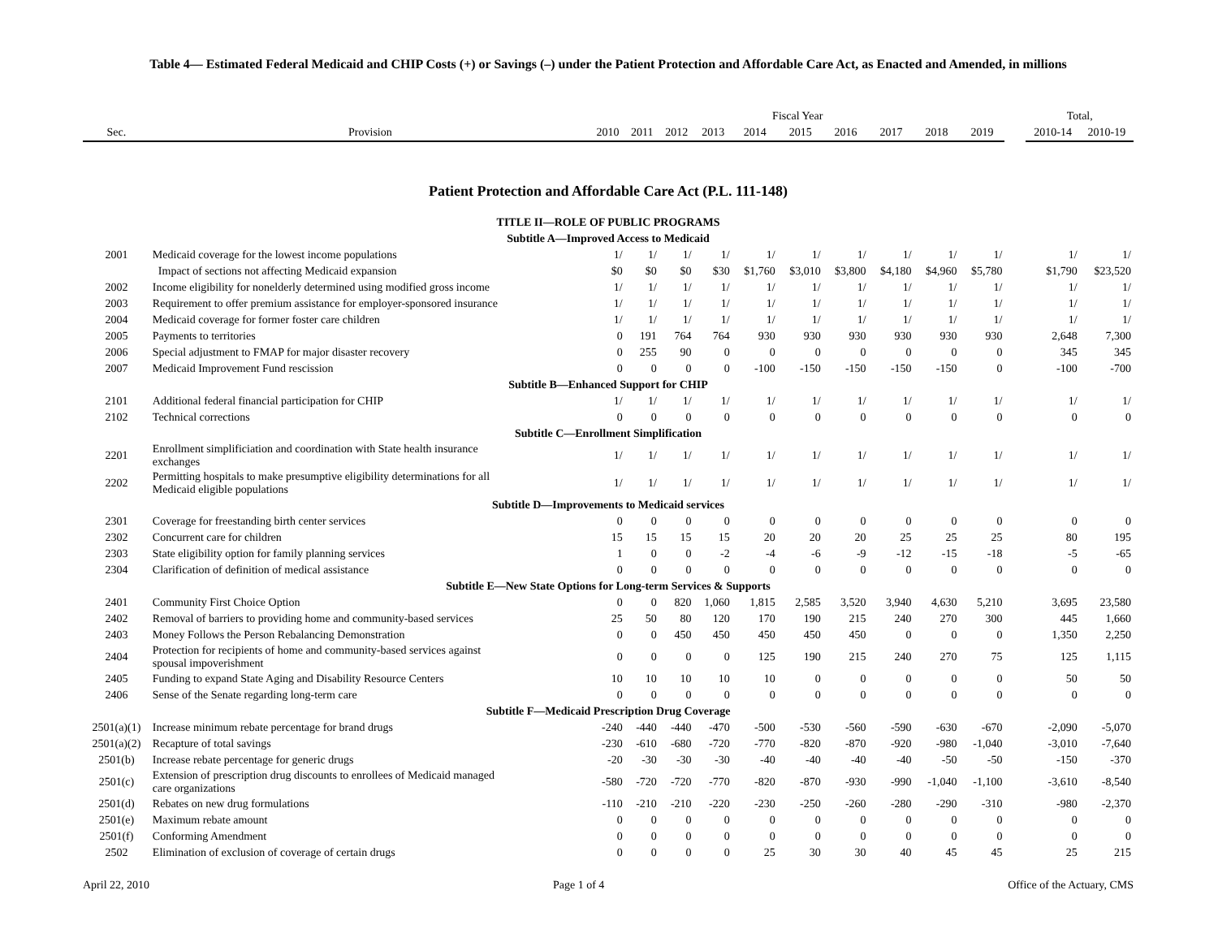Table 4— Estimated Federal Medicaid and CHIP Costs (+) or Savings (–) under the Patient Protection and Affordable Care Act, as Enacted and Amended, in millions
| | | Fiscal Year | | | | | | | | | | | Total, | |
| --- | --- | --- | --- | --- | --- | --- | --- | --- | --- | --- | --- | --- | --- | --- |
| Sec. | Provision | 2010 | 2011 | 2012 | 2013 | 2014 | 2015 | 2016 | 2017 | 2018 | 2019 | | 2010-14 | 2010-19 |
| Patient Protection and Affordable Care Act (P.L. 111-148) | | | | | | | | | | | | | | |
| TITLE II—ROLE OF PUBLIC PROGRAMS | | | | | | | | | | | | | | |
| Subtitle A—Improved Access to Medicaid | | | | | | | | | | | | | | |
| 2001 | Medicaid coverage for the lowest income populations | 1/ | 1/ | 1/ | 1/ | 1/ | 1/ | 1/ | 1/ | 1/ | 1/ | | 1/ | 1/ |
| | Impact of sections not affecting Medicaid expansion | $0 | $0 | $0 | $30 | $1,760 | $3,010 | $3,800 | $4,180 | $4,960 | $5,780 | | $1,790 | $23,520 |
| 2002 | Income eligibility for nonelderly determined using modified gross income | 1/ | 1/ | 1/ | 1/ | 1/ | 1/ | 1/ | 1/ | 1/ | 1/ | | 1/ | 1/ |
| 2003 | Requirement to offer premium assistance for employer-sponsored insurance | 1/ | 1/ | 1/ | 1/ | 1/ | 1/ | 1/ | 1/ | 1/ | 1/ | | 1/ | 1/ |
| 2004 | Medicaid coverage for former foster care children | 1/ | 1/ | 1/ | 1/ | 1/ | 1/ | 1/ | 1/ | 1/ | 1/ | | 1/ | 1/ |
| 2005 | Payments to territories | 0 | 191 | 764 | 764 | 930 | 930 | 930 | 930 | 930 | 930 | | 2,648 | 7,300 |
| 2006 | Special adjustment to FMAP for major disaster recovery | 0 | 255 | 90 | 0 | 0 | 0 | 0 | 0 | 0 | 0 | | 345 | 345 |
| 2007 | Medicaid Improvement Fund rescission | 0 | 0 | 0 | 0 | -100 | -150 | -150 | -150 | -150 | 0 | | -100 | -700 |
| Subtitle B—Enhanced Support for CHIP | | | | | | | | | | | | | | |
| 2101 | Additional federal financial participation for CHIP | 1/ | 1/ | 1/ | 1/ | 1/ | 1/ | 1/ | 1/ | 1/ | 1/ | | 1/ | 1/ |
| 2102 | Technical corrections | 0 | 0 | 0 | 0 | 0 | 0 | 0 | 0 | 0 | 0 | | 0 | 0 |
| Subtitle C—Enrollment Simplification | | | | | | | | | | | | | | |
| 2201 | Enrollment simplificiation and coordination with State health insurance exchanges | 1/ | 1/ | 1/ | 1/ | 1/ | 1/ | 1/ | 1/ | 1/ | 1/ | | 1/ | 1/ |
| 2202 | Permitting hospitals to make presumptive eligibility determinations for all Medicaid eligible populations | 1/ | 1/ | 1/ | 1/ | 1/ | 1/ | 1/ | 1/ | 1/ | 1/ | | 1/ | 1/ |
| Subtitle D—Improvements to Medicaid services | | | | | | | | | | | | | | |
| 2301 | Coverage for freestanding birth center services | 0 | 0 | 0 | 0 | 0 | 0 | 0 | 0 | 0 | 0 | | 0 | 0 |
| 2302 | Concurrent care for children | 15 | 15 | 15 | 15 | 20 | 20 | 20 | 25 | 25 | 25 | | 80 | 195 |
| 2303 | State eligibility option for family planning services | 1 | 0 | 0 | -2 | -4 | -6 | -9 | -12 | -15 | -18 | | -5 | -65 |
| 2304 | Clarification of definition of medical assistance | 0 | 0 | 0 | 0 | 0 | 0 | 0 | 0 | 0 | 0 | | 0 | 0 |
| Subtitle E—New State Options for Long-term Services & Supports | | | | | | | | | | | | | | |
| 2401 | Community First Choice Option | 0 | 0 | 820 | 1,060 | 1,815 | 2,585 | 3,520 | 3,940 | 4,630 | 5,210 | | 3,695 | 23,580 |
| 2402 | Removal of barriers to providing home and community-based services | 25 | 50 | 80 | 120 | 170 | 190 | 215 | 240 | 270 | 300 | | 445 | 1,660 |
| 2403 | Money Follows the Person Rebalancing Demonstration | 0 | 0 | 450 | 450 | 450 | 450 | 450 | 0 | 0 | 0 | | 1,350 | 2,250 |
| 2404 | Protection for recipients of home and community-based services against spousal impoverishment | 0 | 0 | 0 | 0 | 125 | 190 | 215 | 240 | 270 | 75 | | 125 | 1,115 |
| 2405 | Funding to expand State Aging and Disability Resource Centers | 10 | 10 | 10 | 10 | 10 | 0 | 0 | 0 | 0 | 0 | | 50 | 50 |
| 2406 | Sense of the Senate regarding long-term care | 0 | 0 | 0 | 0 | 0 | 0 | 0 | 0 | 0 | 0 | | 0 | 0 |
| Subtitle F—Medicaid Prescription Drug Coverage | | | | | | | | | | | | | | |
| 2501(a)(1) | Increase minimum rebate percentage for brand drugs | -240 | -440 | -440 | -470 | -500 | -530 | -560 | -590 | -630 | -670 | | -2,090 | -5,070 |
| 2501(a)(2) | Recapture of total savings | -230 | -610 | -680 | -720 | -770 | -820 | -870 | -920 | -980 | -1,040 | | -3,010 | -7,640 |
| 2501(b) | Increase rebate percentage for generic drugs | -20 | -30 | -30 | -30 | -40 | -40 | -40 | -40 | -50 | -50 | | -150 | -370 |
| 2501(c) | Extension of prescription drug discounts to enrollees of Medicaid managed care organizations | -580 | -720 | -720 | -770 | -820 | -870 | -930 | -990 | -1,040 | -1,100 | | -3,610 | -8,540 |
| 2501(d) | Rebates on new drug formulations | -110 | -210 | -210 | -220 | -230 | -250 | -260 | -280 | -290 | -310 | | -980 | -2,370 |
| 2501(e) | Maximum rebate amount | 0 | 0 | 0 | 0 | 0 | 0 | 0 | 0 | 0 | 0 | | 0 | 0 |
| 2501(f) | Conforming Amendment | 0 | 0 | 0 | 0 | 0 | 0 | 0 | 0 | 0 | 0 | | 0 | 0 |
| 2502 | Elimination of exclusion of coverage of certain drugs | 0 | 0 | 0 | 0 | 25 | 30 | 30 | 40 | 45 | 45 | | 25 | 215 |
April 22, 2010 Page 1 of 4 Office of the Actuary, CMS